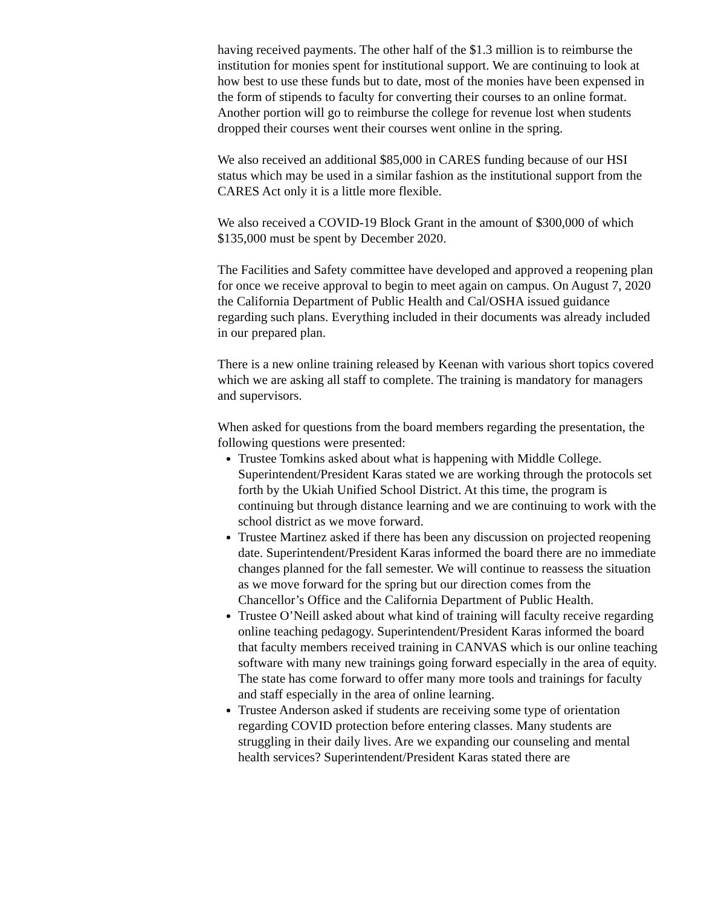having received payments. The other half of the $1.3 million is to reimburse the institution for monies spent for institutional support. We are continuing to look at how best to use these funds but to date, most of the monies have been expensed in the form of stipends to faculty for converting their courses to an online format. Another portion will go to reimburse the college for revenue lost when students dropped their courses went their courses went online in the spring.
We also received an additional $85,000 in CARES funding because of our HSI status which may be used in a similar fashion as the institutional support from the CARES Act only it is a little more flexible.
We also received a COVID-19 Block Grant in the amount of $300,000 of which $135,000 must be spent by December 2020.
The Facilities and Safety committee have developed and approved a reopening plan for once we receive approval to begin to meet again on campus. On August 7, 2020 the California Department of Public Health and Cal/OSHA issued guidance regarding such plans. Everything included in their documents was already included in our prepared plan.
There is a new online training released by Keenan with various short topics covered which we are asking all staff to complete. The training is mandatory for managers and supervisors.
When asked for questions from the board members regarding the presentation, the following questions were presented:
Trustee Tomkins asked about what is happening with Middle College. Superintendent/President Karas stated we are working through the protocols set forth by the Ukiah Unified School District. At this time, the program is continuing but through distance learning and we are continuing to work with the school district as we move forward.
Trustee Martinez asked if there has been any discussion on projected reopening date. Superintendent/President Karas informed the board there are no immediate changes planned for the fall semester. We will continue to reassess the situation as we move forward for the spring but our direction comes from the Chancellor’s Office and the California Department of Public Health.
Trustee O’Neill asked about what kind of training will faculty receive regarding online teaching pedagogy. Superintendent/President Karas informed the board that faculty members received training in CANVAS which is our online teaching software with many new trainings going forward especially in the area of equity. The state has come forward to offer many more tools and trainings for faculty and staff especially in the area of online learning.
Trustee Anderson asked if students are receiving some type of orientation regarding COVID protection before entering classes. Many students are struggling in their daily lives. Are we expanding our counseling and mental health services? Superintendent/President Karas stated there are